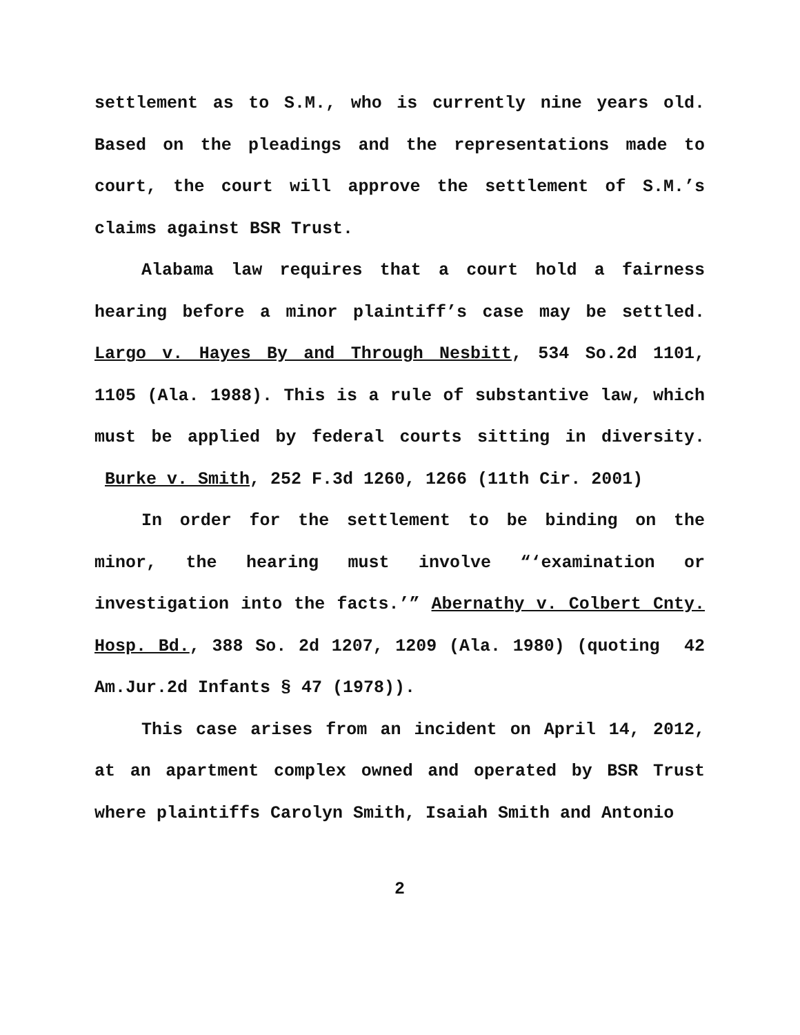settlement as to S.M., who is currently nine years old. Based on the pleadings and the representations made to court, the court will approve the settlement of S.M.’s claims against BSR Trust.
Alabama law requires that a court hold a fairness hearing before a minor plaintiff’s case may be settled. Largo v. Hayes By and Through Nesbitt, 534 So.2d 1101, 1105 (Ala. 1988). This is a rule of substantive law, which must be applied by federal courts sitting in diversity. Burke v. Smith, 252 F.3d 1260, 1266 (11th Cir. 2001)
In order for the settlement to be binding on the minor, the hearing must involve “‘examination or investigation into the facts.’” Abernathy v. Colbert Cnty. Hosp. Bd., 388 So. 2d 1207, 1209 (Ala. 1980) (quoting 42 Am.Jur.2d Infants § 47 (1978)).
This case arises from an incident on April 14, 2012, at an apartment complex owned and operated by BSR Trust where plaintiffs Carolyn Smith, Isaiah Smith and Antonio
2